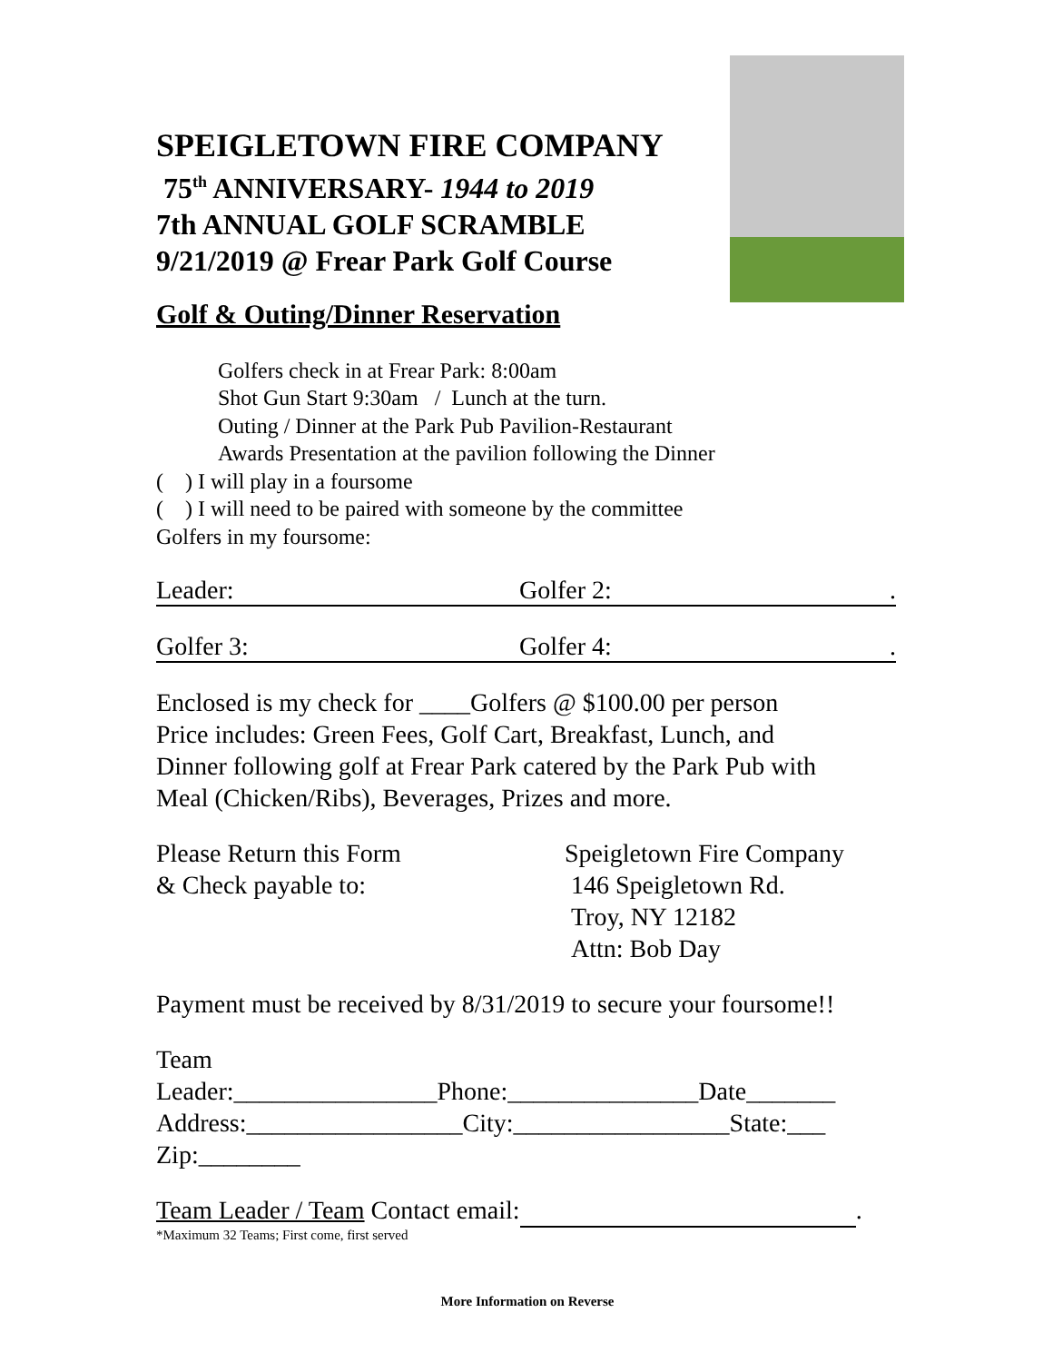SPEIGLETOWN FIRE COMPANY
75<sup>th</sup> ANNIVERSARY- 1944 to 2019
7th ANNUAL GOLF SCRAMBLE
9/21/2019 @ Frear Park Golf Course
Golf & Outing/Dinner Reservation
Golfers check in at Frear Park: 8:00am
Shot Gun Start 9:30am / Lunch at the turn.
Outing / Dinner at the Park Pub Pavilion-Restaurant
Awards Presentation at the pavilion following the Dinner
( ) I will play in a foursome
( ) I will need to be paired with someone by the committee
Golfers in my foursome:
Leader: Golfer 2: .
Golfer 3: Golfer 4: .
Enclosed is my check for ____Golfers @ $100.00 per person
Price includes: Green Fees, Golf Cart, Breakfast, Lunch, and
Dinner following golf at Frear Park catered by the Park Pub with
Meal (Chicken/Ribs), Beverages, Prizes and more.
Please Return this Form
& Check payable to:
Speigletown Fire Company
146 Speigletown Rd.
Troy, NY 12182
Attn: Bob Day
Payment must be received by 8/31/2019 to secure your foursome!!
Team
Leader:________________Phone:_______________Date_______
Address:_________________City:_________________State:___
Zip:________
Team Leader / Team Contact email: .
*Maximum 32 Teams; First come, first served
More Information on Reverse